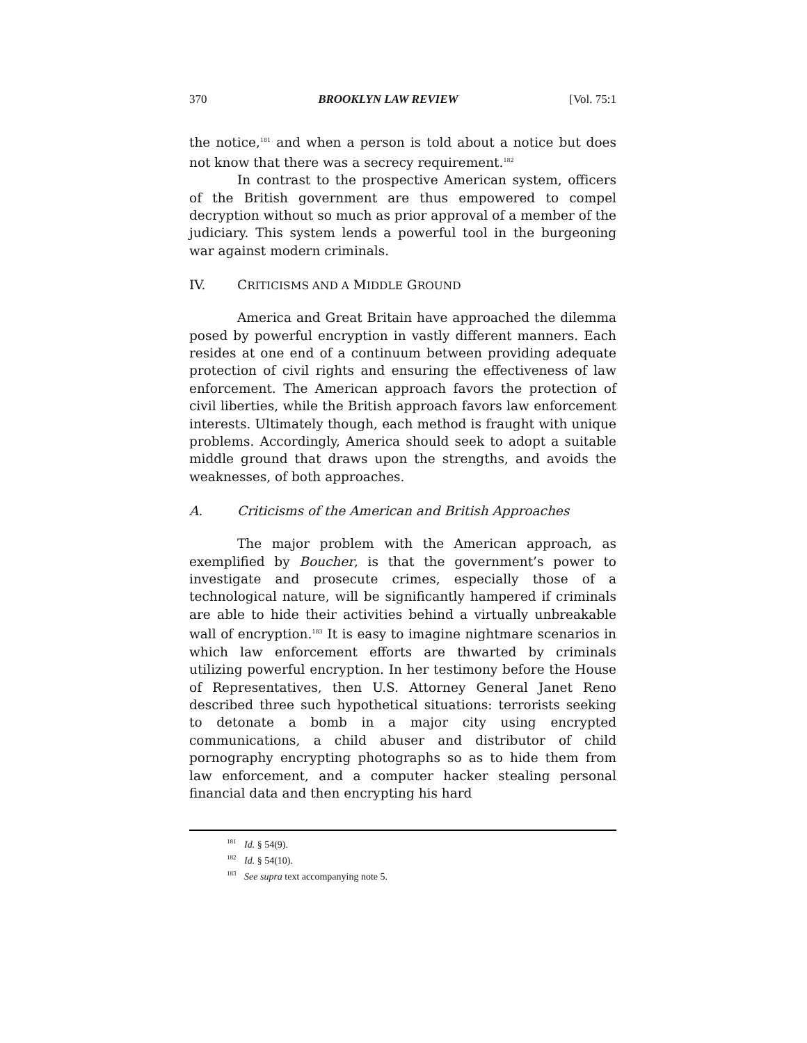370 BROOKLYN LAW REVIEW [Vol. 75:1
the notice,<sup>181</sup> and when a person is told about a notice but does not know that there was a secrecy requirement.<sup>182</sup>
In contrast to the prospective American system, officers of the British government are thus empowered to compel decryption without so much as prior approval of a member of the judiciary. This system lends a powerful tool in the burgeoning war against modern criminals.
IV. CRITICISMS AND A MIDDLE GROUND
America and Great Britain have approached the dilemma posed by powerful encryption in vastly different manners. Each resides at one end of a continuum between providing adequate protection of civil rights and ensuring the effectiveness of law enforcement. The American approach favors the protection of civil liberties, while the British approach favors law enforcement interests. Ultimately though, each method is fraught with unique problems. Accordingly, America should seek to adopt a suitable middle ground that draws upon the strengths, and avoids the weaknesses, of both approaches.
A. Criticisms of the American and British Approaches
The major problem with the American approach, as exemplified by Boucher, is that the government’s power to investigate and prosecute crimes, especially those of a technological nature, will be significantly hampered if criminals are able to hide their activities behind a virtually unbreakable wall of encryption.<sup>183</sup> It is easy to imagine nightmare scenarios in which law enforcement efforts are thwarted by criminals utilizing powerful encryption. In her testimony before the House of Representatives, then U.S. Attorney General Janet Reno described three such hypothetical situations: terrorists seeking to detonate a bomb in a major city using encrypted communications, a child abuser and distributor of child pornography encrypting photographs so as to hide them from law enforcement, and a computer hacker stealing personal financial data and then encrypting his hard
<sup>181</sup> Id. § 54(9).
<sup>182</sup> Id. § 54(10).
<sup>183</sup> See supra text accompanying note 5.